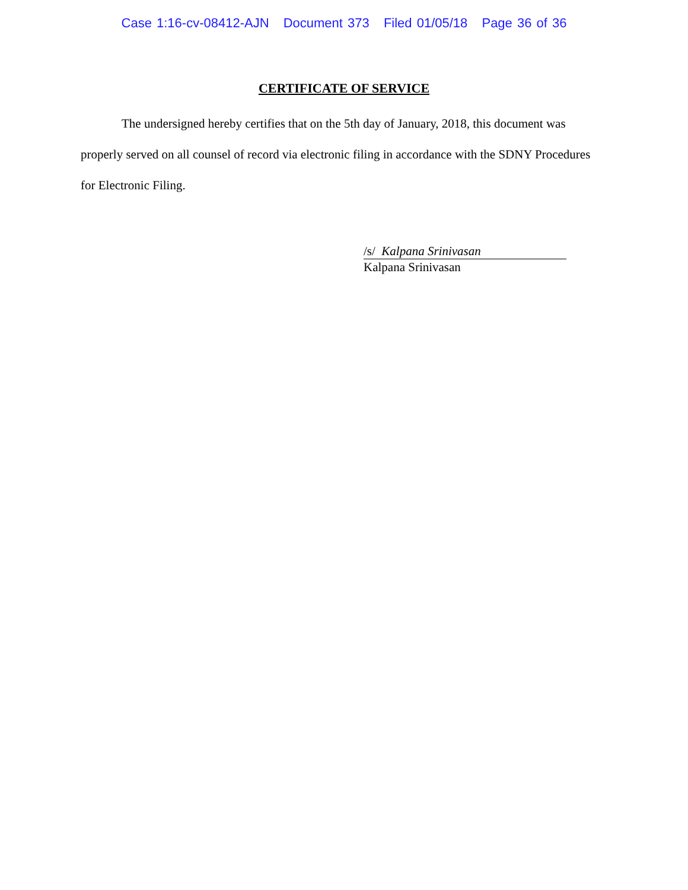Case 1:16-cv-08412-AJN Document 373 Filed 01/05/18 Page 36 of 36
CERTIFICATE OF SERVICE
The undersigned hereby certifies that on the 5th day of January, 2018, this document was properly served on all counsel of record via electronic filing in accordance with the SDNY Procedures for Electronic Filing.
/s/ Kalpana Srinivasan
Kalpana Srinivasan